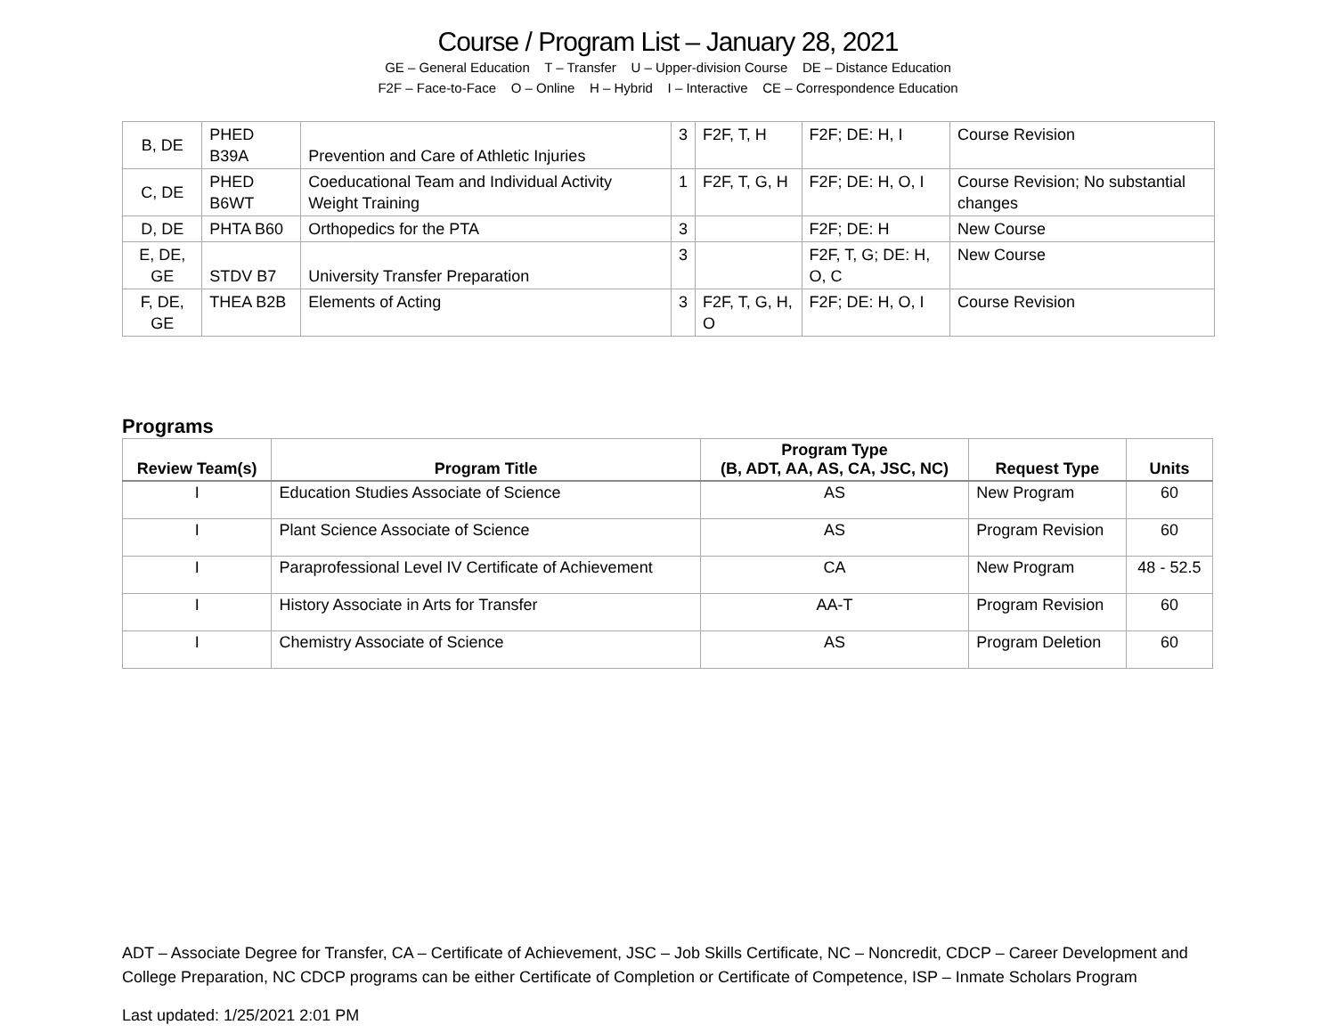Course / Program List – January 28, 2021
GE – General Education T – Transfer U – Upper-division Course DE – Distance Education
F2F – Face-to-Face O – Online H – Hybrid I – Interactive CE – Correspondence Education
| B, DE | PHED B39A | Prevention and Care of Athletic Injuries | 3 | F2F, T, H | F2F; DE: H, I | Course Revision |
| C, DE | PHED B6WT | Coeducational Team and Individual Activity Weight Training | 1 | F2F, T, G, H | F2F; DE: H, O, I | Course Revision; No substantial changes |
| D, DE | PHTA B60 | Orthopedics for the PTA | 3 | | F2F; DE: H | New Course |
| E, DE, GE | STDV B7 | University Transfer Preparation | 3 | | F2F, T, G; DE: H, O, C | New Course |
| F, DE, GE | THEA B2B | Elements of Acting | 3 | F2F, T, G, H, O | F2F; DE: H, O, I | Course Revision |
Programs
| Review Team(s) | Program Title | Program Type (B, ADT, AA, AS, CA, JSC, NC) | Request Type | Units |
| --- | --- | --- | --- | --- |
| I | Education Studies Associate of Science | AS | New Program | 60 |
| I | Plant Science Associate of Science | AS | Program Revision | 60 |
| I | Paraprofessional Level IV Certificate of Achievement | CA | New Program | 48 - 52.5 |
| I | History Associate in Arts for Transfer | AA-T | Program Revision | 60 |
| I | Chemistry Associate of Science | AS | Program Deletion | 60 |
ADT – Associate Degree for Transfer, CA – Certificate of Achievement, JSC – Job Skills Certificate, NC – Noncredit, CDCP – Career Development and College Preparation, NC CDCP programs can be either Certificate of Completion or Certificate of Competence, ISP – Inmate Scholars Program
Last updated: 1/25/2021 2:01 PM